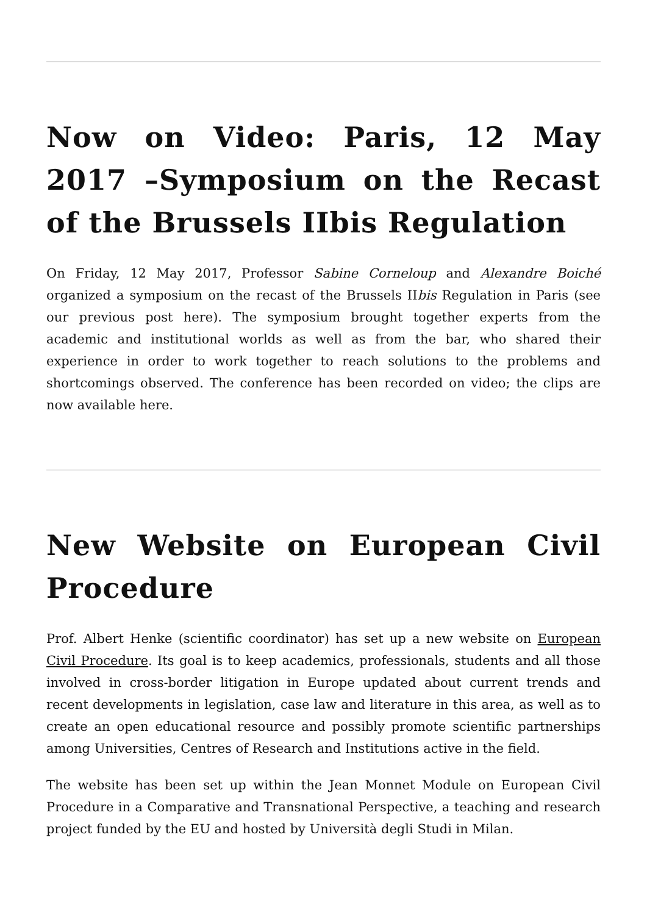Now on Video: Paris, 12 May 2017 –Symposium on the Recast of the Brussels IIbis Regulation
On Friday, 12 May 2017, Professor Sabine Corneloup and Alexandre Boiché organized a symposium on the recast of the Brussels IIbis Regulation in Paris (see our previous post here). The symposium brought together experts from the academic and institutional worlds as well as from the bar, who shared their experience in order to work together to reach solutions to the problems and shortcomings observed. The conference has been recorded on video; the clips are now available here.
New Website on European Civil Procedure
Prof. Albert Henke (scientific coordinator) has set up a new website on European Civil Procedure. Its goal is to keep academics, professionals, students and all those involved in cross-border litigation in Europe updated about current trends and recent developments in legislation, case law and literature in this area, as well as to create an open educational resource and possibly promote scientific partnerships among Universities, Centres of Research and Institutions active in the field.
The website has been set up within the Jean Monnet Module on European Civil Procedure in a Comparative and Transnational Perspective, a teaching and research project funded by the EU and hosted by Università degli Studi in Milan.